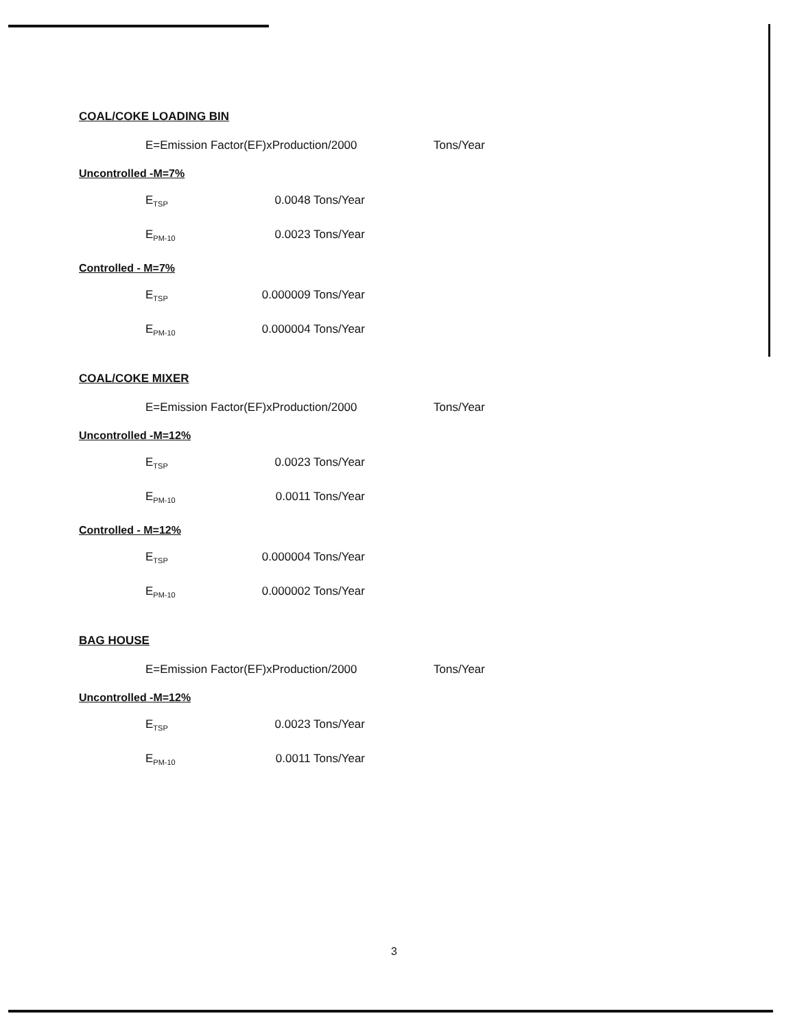COAL/COKE LOADING BIN
E=Emission Factor(EF)xProduction/2000 Tons/Year
Uncontrolled -M=7%
E<sub>TSP</sub> 0.0048 Tons/Year
E<sub>PM-10</sub> 0.0023 Tons/Year
Controlled - M=7%
E<sub>TSP</sub> 0.000009 Tons/Year
E<sub>PM-10</sub> 0.000004 Tons/Year
COAL/COKE MIXER
E=Emission Factor(EF)xProduction/2000 Tons/Year
Uncontrolled -M=12%
E<sub>TSP</sub> 0.0023 Tons/Year
E<sub>PM-10</sub> 0.0011 Tons/Year
Controlled - M=12%
E<sub>TSP</sub> 0.000004 Tons/Year
E<sub>PM-10</sub> 0.000002 Tons/Year
BAG HOUSE
E=Emission Factor(EF)xProduction/2000 Tons/Year
Uncontrolled -M=12%
E<sub>TSP</sub> 0.0023 Tons/Year
E<sub>PM-10</sub> 0.0011 Tons/Year
3